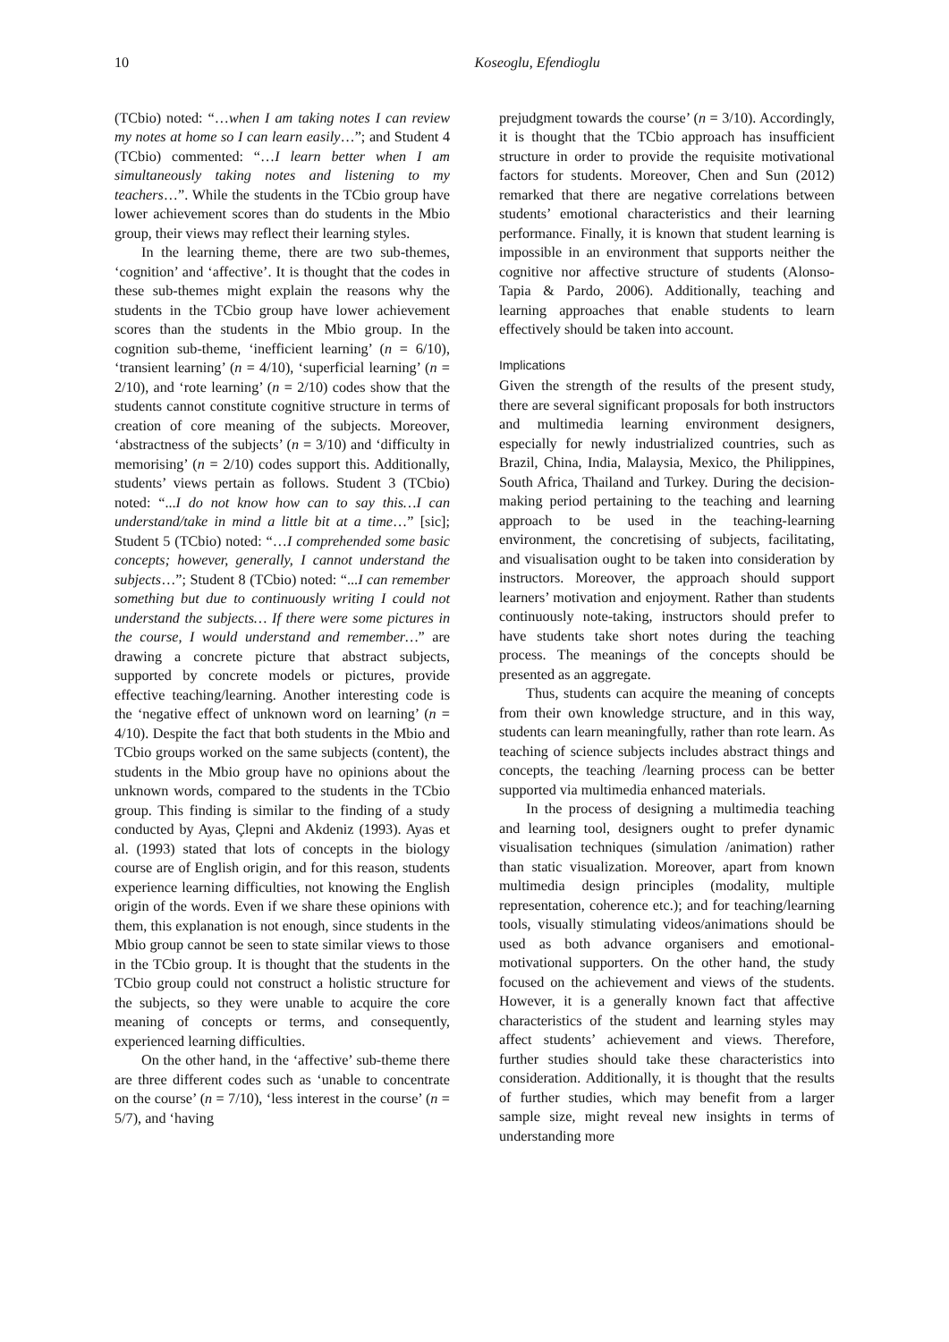10 Koseoglu, Efendioglu
(TCbio) noted: “…when I am taking notes I can review my notes at home so I can learn easily…”; and Student 4 (TCbio) commented: “…I learn better when I am simultaneously taking notes and listening to my teachers…”. While the students in the TCbio group have lower achievement scores than do students in the Mbio group, their views may reflect their learning styles.
In the learning theme, there are two sub-themes, ‘cognition’ and ‘affective’. It is thought that the codes in these sub-themes might explain the reasons why the students in the TCbio group have lower achievement scores than the students in the Mbio group. In the cognition sub-theme, ‘inefficient learning’ (n = 6/10), ‘transient learning’ (n = 4/10), ‘superficial learning’ (n = 2/10), and ‘rote learning’ (n = 2/10) codes show that the students cannot constitute cognitive structure in terms of creation of core meaning of the subjects. Moreover, ‘abstractness of the subjects’ (n = 3/10) and ‘difficulty in memorising’ (n = 2/10) codes support this. Additionally, students’ views pertain as follows. Student 3 (TCbio) noted: “...I do not know how can to say this…I can understand/take in mind a little bit at a time…” [sic]; Student 5 (TCbio) noted: “…I comprehended some basic concepts; however, generally, I cannot understand the subjects…”; Student 8 (TCbio) noted: “...I can remember something but due to continuously writing I could not understand the subjects… If there were some pictures in the course, I would understand and remember…” are drawing a concrete picture that abstract subjects, supported by concrete models or pictures, provide effective teaching/learning. Another interesting code is the ‘negative effect of unknown word on learning’ (n = 4/10). Despite the fact that both students in the Mbio and TCbio groups worked on the same subjects (content), the students in the Mbio group have no opinions about the unknown words, compared to the students in the TCbio group. This finding is similar to the finding of a study conducted by Ayas, Çlepni and Akdeniz (1993). Ayas et al. (1993) stated that lots of concepts in the biology course are of English origin, and for this reason, students experience learning difficulties, not knowing the English origin of the words. Even if we share these opinions with them, this explanation is not enough, since students in the Mbio group cannot be seen to state similar views to those in the TCbio group. It is thought that the students in the TCbio group could not construct a holistic structure for the subjects, so they were unable to acquire the core meaning of concepts or terms, and consequently, experienced learning difficulties.
On the other hand, in the ‘affective’ sub-theme there are three different codes such as ‘unable to concentrate on the course’ (n = 7/10), ‘less interest in the course’ (n = 5/7), and ‘having
prejudgment towards the course’ (n = 3/10). Accordingly, it is thought that the TCbio approach has insufficient structure in order to provide the requisite motivational factors for students. Moreover, Chen and Sun (2012) remarked that there are negative correlations between students’ emotional characteristics and their learning performance. Finally, it is known that student learning is impossible in an environment that supports neither the cognitive nor affective structure of students (Alonso-Tapia & Pardo, 2006). Additionally, teaching and learning approaches that enable students to learn effectively should be taken into account.
Implications
Given the strength of the results of the present study, there are several significant proposals for both instructors and multimedia learning environment designers, especially for newly industrialized countries, such as Brazil, China, India, Malaysia, Mexico, the Philippines, South Africa, Thailand and Turkey. During the decision-making period pertaining to the teaching and learning approach to be used in the teaching-learning environment, the concretising of subjects, facilitating, and visualisation ought to be taken into consideration by instructors. Moreover, the approach should support learners’ motivation and enjoyment. Rather than students continuously note-taking, instructors should prefer to have students take short notes during the teaching process. The meanings of the concepts should be presented as an aggregate.
Thus, students can acquire the meaning of concepts from their own knowledge structure, and in this way, students can learn meaningfully, rather than rote learn. As teaching of science subjects includes abstract things and concepts, the teaching /learning process can be better supported via multimedia enhanced materials.
In the process of designing a multimedia teaching and learning tool, designers ought to prefer dynamic visualisation techniques (simulation /animation) rather than static visualization. Moreover, apart from known multimedia design principles (modality, multiple representation, coherence etc.); and for teaching/learning tools, visually stimulating videos/animations should be used as both advance organisers and emotional-motivational supporters. On the other hand, the study focused on the achievement and views of the students. However, it is a generally known fact that affective characteristics of the student and learning styles may affect students’ achievement and views. Therefore, further studies should take these characteristics into consideration. Additionally, it is thought that the results of further studies, which may benefit from a larger sample size, might reveal new insights in terms of understanding more